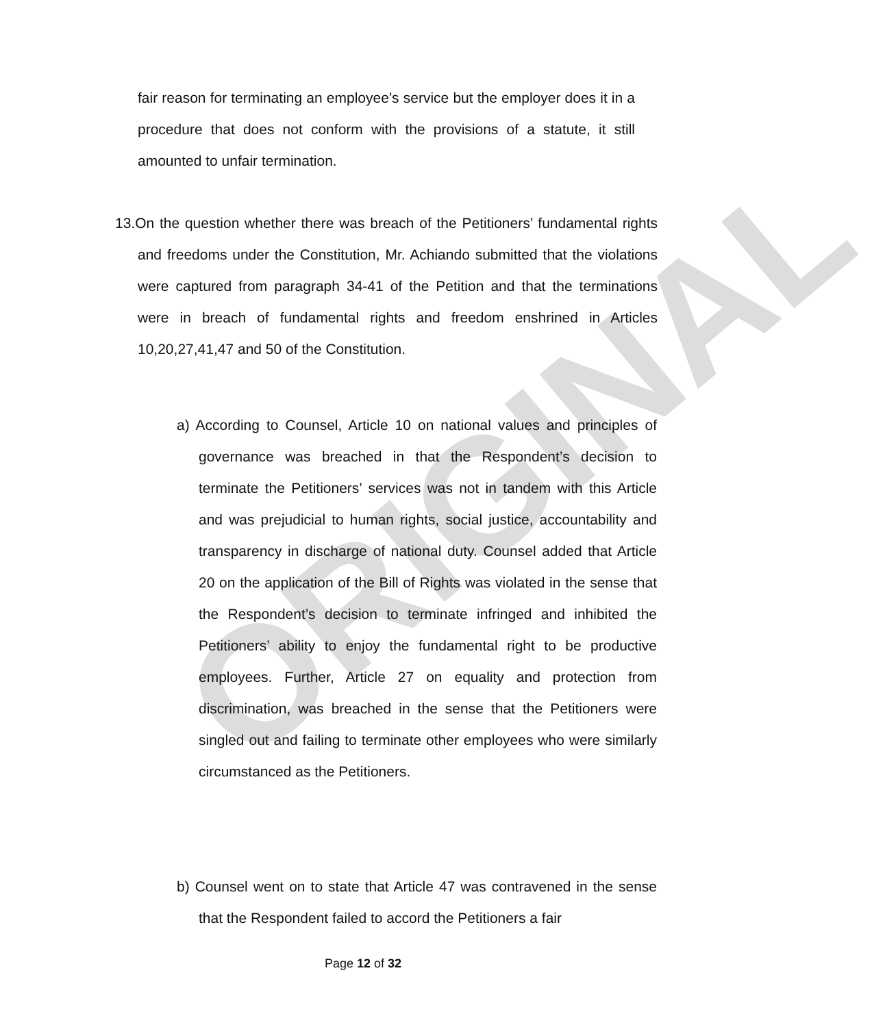ORIGINAL
fair reason for terminating an employee’s service but the employer does it in a procedure that does not conform with the provisions of a statute, it still amounted to unfair termination.
13.On the question whether there was breach of the Petitioners’ fundamental rights and freedoms under the Constitution, Mr. Achiando submitted that the violations were captured from paragraph 34-41 of the Petition and that the terminations were in breach of fundamental rights and freedom enshrined in Articles 10,20,27,41,47 and 50 of the Constitution.
a) According to Counsel, Article 10 on national values and principles of governance was breached in that the Respondent’s decision to terminate the Petitioners’ services was not in tandem with this Article and was prejudicial to human rights, social justice, accountability and transparency in discharge of national duty. Counsel added that Article 20 on the application of the Bill of Rights was violated in the sense that the Respondent’s decision to terminate infringed and inhibited the Petitioners’ ability to enjoy the fundamental right to be productive employees. Further, Article 27 on equality and protection from discrimination, was breached in the sense that the Petitioners were singled out and failing to terminate other employees who were similarly circumstanced as the Petitioners.
b) Counsel went on to state that Article 47 was contravened in the sense that the Respondent failed to accord the Petitioners a fair
Page 12 of 32